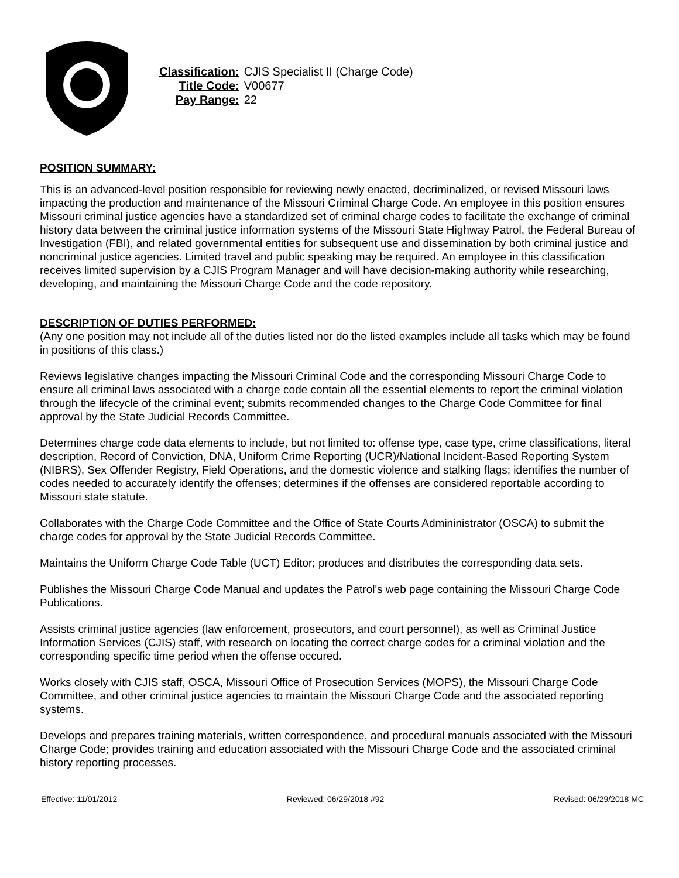| Classification: | CJIS Specialist II (Charge Code) |
| Title Code: | V00677 |
| Pay Range: | 22 |
POSITION SUMMARY:
This is an advanced-level position responsible for reviewing newly enacted, decriminalized, or revised Missouri laws impacting the production and maintenance of the Missouri Criminal Charge Code. An employee in this position ensures Missouri criminal justice agencies have a standardized set of criminal charge codes to facilitate the exchange of criminal history data between the criminal justice information systems of the Missouri State Highway Patrol, the Federal Bureau of Investigation (FBI), and related governmental entities for subsequent use and dissemination by both criminal justice and noncriminal justice agencies. Limited travel and public speaking may be required. An employee in this classification receives limited supervision by a CJIS Program Manager and will have decision-making authority while researching, developing, and maintaining the Missouri Charge Code and the code repository.
DESCRIPTION OF DUTIES PERFORMED:
(Any one position may not include all of the duties listed nor do the listed examples include all tasks which may be found in positions of this class.)
Reviews legislative changes impacting the Missouri Criminal Code and the corresponding Missouri Charge Code to ensure all criminal laws associated with a charge code contain all the essential elements to report the criminal violation through the lifecycle of the criminal event; submits recommended changes to the Charge Code Committee for final approval by the State Judicial Records Committee.
Determines charge code data elements to include, but not limited to: offense type, case type, crime classifications, literal description, Record of Conviction, DNA, Uniform Crime Reporting (UCR)/National Incident-Based Reporting System (NIBRS), Sex Offender Registry, Field Operations, and the domestic violence and stalking flags; identifies the number of codes needed to accurately identify the offenses; determines if the offenses are considered reportable according to Missouri state statute.
Collaborates with the Charge Code Committee and the Office of State Courts Admininistrator (OSCA) to submit the charge codes for approval by the State Judicial Records Committee.
Maintains the Uniform Charge Code Table (UCT) Editor; produces and distributes the corresponding data sets.
Publishes the Missouri Charge Code Manual and updates the Patrol's web page containing the Missouri Charge Code Publications.
Assists criminal justice agencies (law enforcement, prosecutors, and court personnel), as well as Criminal Justice Information Services (CJIS) staff, with research on locating the correct charge codes for a criminal violation and the corresponding specific time period when the offense occured.
Works closely with CJIS staff, OSCA, Missouri Office of Prosecution Services (MOPS), the Missouri Charge Code Committee, and other criminal justice agencies to maintain the Missouri Charge Code and the associated reporting systems.
Develops and prepares training materials, written correspondence, and procedural manuals associated with the Missouri Charge Code; provides training and education associated with the Missouri Charge Code and the associated criminal history reporting processes.
Effective: 11/01/2012 Reviewed: 06/29/2018 #92 Revised: 06/29/2018 MC